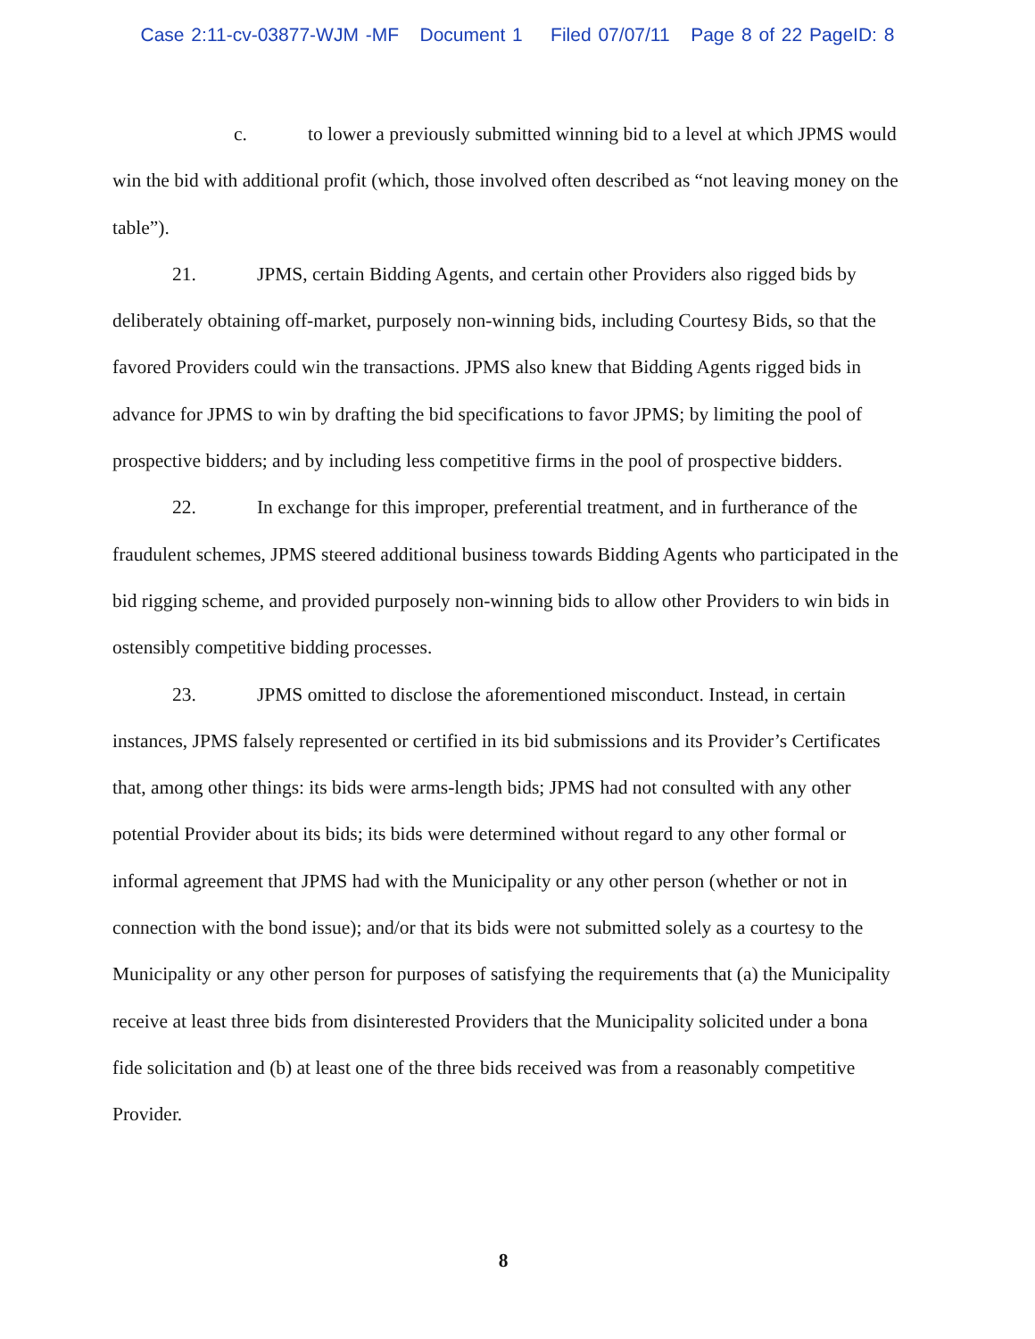Case 2:11-cv-03877-WJM -MF Document 1 Filed 07/07/11 Page 8 of 22 PageID: 8
c. to lower a previously submitted winning bid to a level at which JPMS would win the bid with additional profit (which, those involved often described as “not leaving money on the table”).
21. JPMS, certain Bidding Agents, and certain other Providers also rigged bids by deliberately obtaining off-market, purposely non-winning bids, including Courtesy Bids, so that the favored Providers could win the transactions. JPMS also knew that Bidding Agents rigged bids in advance for JPMS to win by drafting the bid specifications to favor JPMS; by limiting the pool of prospective bidders; and by including less competitive firms in the pool of prospective bidders.
22. In exchange for this improper, preferential treatment, and in furtherance of the fraudulent schemes, JPMS steered additional business towards Bidding Agents who participated in the bid rigging scheme, and provided purposely non-winning bids to allow other Providers to win bids in ostensibly competitive bidding processes.
23. JPMS omitted to disclose the aforementioned misconduct. Instead, in certain instances, JPMS falsely represented or certified in its bid submissions and its Provider’s Certificates that, among other things: its bids were arms-length bids; JPMS had not consulted with any other potential Provider about its bids; its bids were determined without regard to any other formal or informal agreement that JPMS had with the Municipality or any other person (whether or not in connection with the bond issue); and/or that its bids were not submitted solely as a courtesy to the Municipality or any other person for purposes of satisfying the requirements that (a) the Municipality receive at least three bids from disinterested Providers that the Municipality solicited under a bona fide solicitation and (b) at least one of the three bids received was from a reasonably competitive Provider.
8